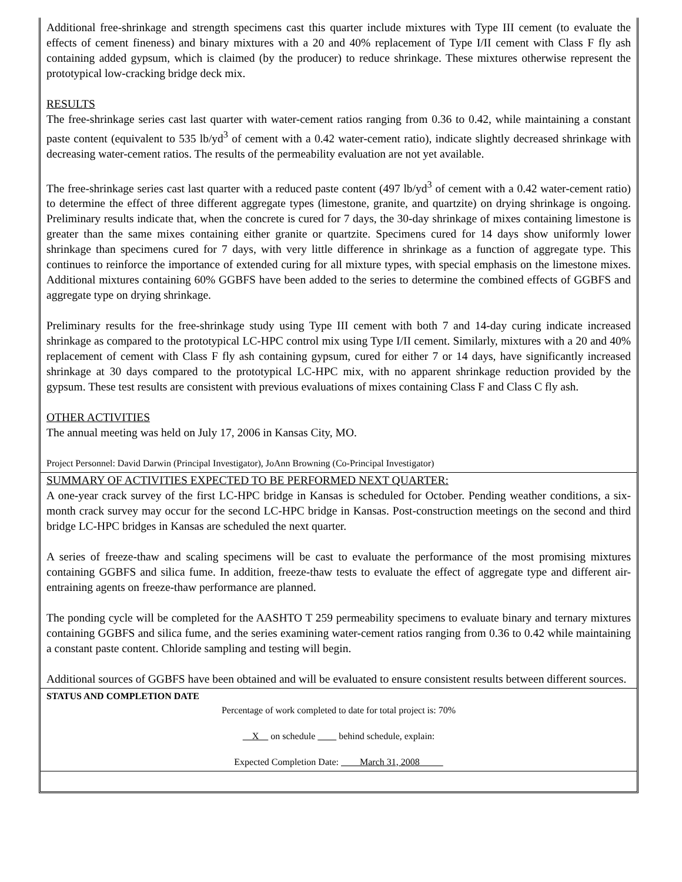Additional free-shrinkage and strength specimens cast this quarter include mixtures with Type III cement (to evaluate the effects of cement fineness) and binary mixtures with a 20 and 40% replacement of Type I/II cement with Class F fly ash containing added gypsum, which is claimed (by the producer) to reduce shrinkage. These mixtures otherwise represent the prototypical low-cracking bridge deck mix.
RESULTS
The free-shrinkage series cast last quarter with water-cement ratios ranging from 0.36 to 0.42, while maintaining a constant paste content (equivalent to 535 lb/yd<sup>3</sup> of cement with a 0.42 water-cement ratio), indicate slightly decreased shrinkage with decreasing water-cement ratios. The results of the permeability evaluation are not yet available.
The free-shrinkage series cast last quarter with a reduced paste content (497 lb/yd<sup>3</sup> of cement with a 0.42 water-cement ratio) to determine the effect of three different aggregate types (limestone, granite, and quartzite) on drying shrinkage is ongoing. Preliminary results indicate that, when the concrete is cured for 7 days, the 30-day shrinkage of mixes containing limestone is greater than the same mixes containing either granite or quartzite. Specimens cured for 14 days show uniformly lower shrinkage than specimens cured for 7 days, with very little difference in shrinkage as a function of aggregate type. This continues to reinforce the importance of extended curing for all mixture types, with special emphasis on the limestone mixes. Additional mixtures containing 60% GGBFS have been added to the series to determine the combined effects of GGBFS and aggregate type on drying shrinkage.
Preliminary results for the free-shrinkage study using Type III cement with both 7 and 14-day curing indicate increased shrinkage as compared to the prototypical LC-HPC control mix using Type I/II cement. Similarly, mixtures with a 20 and 40% replacement of cement with Class F fly ash containing gypsum, cured for either 7 or 14 days, have significantly increased shrinkage at 30 days compared to the prototypical LC-HPC mix, with no apparent shrinkage reduction provided by the gypsum. These test results are consistent with previous evaluations of mixes containing Class F and Class C fly ash.
OTHER ACTIVITIES
The annual meeting was held on July 17, 2006 in Kansas City, MO.
Project Personnel: David Darwin (Principal Investigator), JoAnn Browning (Co-Principal Investigator)
SUMMARY OF ACTIVITIES EXPECTED TO BE PERFORMED NEXT QUARTER:
A one-year crack survey of the first LC-HPC bridge in Kansas is scheduled for October. Pending weather conditions, a six-month crack survey may occur for the second LC-HPC bridge in Kansas. Post-construction meetings on the second and third bridge LC-HPC bridges in Kansas are scheduled the next quarter.
A series of freeze-thaw and scaling specimens will be cast to evaluate the performance of the most promising mixtures containing GGBFS and silica fume. In addition, freeze-thaw tests to evaluate the effect of aggregate type and different air-entraining agents on freeze-thaw performance are planned.
The ponding cycle will be completed for the AASHTO T 259 permeability specimens to evaluate binary and ternary mixtures containing GGBFS and silica fume, and the series examining water-cement ratios ranging from 0.36 to 0.42 while maintaining a constant paste content. Chloride sampling and testing will begin.
Additional sources of GGBFS have been obtained and will be evaluated to ensure consistent results between different sources.
STATUS AND COMPLETION DATE
Percentage of work completed to date for total project is: 70%
X on schedule behind schedule, explain:
Expected Completion Date: March 31, 2008